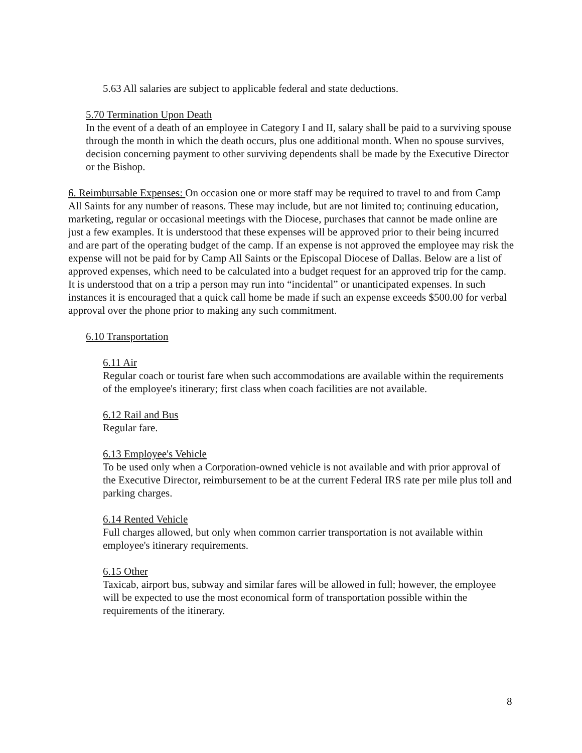5.63 All salaries are subject to applicable federal and state deductions.
5.70 Termination Upon Death
In the event of a death of an employee in Category I and II, salary shall be paid to a surviving spouse through the month in which the death occurs, plus one additional month. When no spouse survives, decision concerning payment to other surviving dependents shall be made by the Executive Director or the Bishop.
6. Reimbursable Expenses: On occasion one or more staff may be required to travel to and from Camp All Saints for any number of reasons. These may include, but are not limited to; continuing education, marketing, regular or occasional meetings with the Diocese, purchases that cannot be made online are just a few examples. It is understood that these expenses will be approved prior to their being incurred and are part of the operating budget of the camp. If an expense is not approved the employee may risk the expense will not be paid for by Camp All Saints or the Episcopal Diocese of Dallas. Below are a list of approved expenses, which need to be calculated into a budget request for an approved trip for the camp. It is understood that on a trip a person may run into “incidental” or unanticipated expenses. In such instances it is encouraged that a quick call home be made if such an expense exceeds $500.00 for verbal approval over the phone prior to making any such commitment.
6.10 Transportation
6.11 Air
Regular coach or tourist fare when such accommodations are available within the requirements of the employee's itinerary; first class when coach facilities are not available.
6.12 Rail and Bus
Regular fare.
6.13 Employee's Vehicle
To be used only when a Corporation-owned vehicle is not available and with prior approval of the Executive Director, reimbursement to be at the current Federal IRS rate per mile plus toll and parking charges.
6.14 Rented Vehicle
Full charges allowed, but only when common carrier transportation is not available within employee's itinerary requirements.
6.15 Other
Taxicab, airport bus, subway and similar fares will be allowed in full; however, the employee will be expected to use the most economical form of transportation possible within the requirements of the itinerary.
8